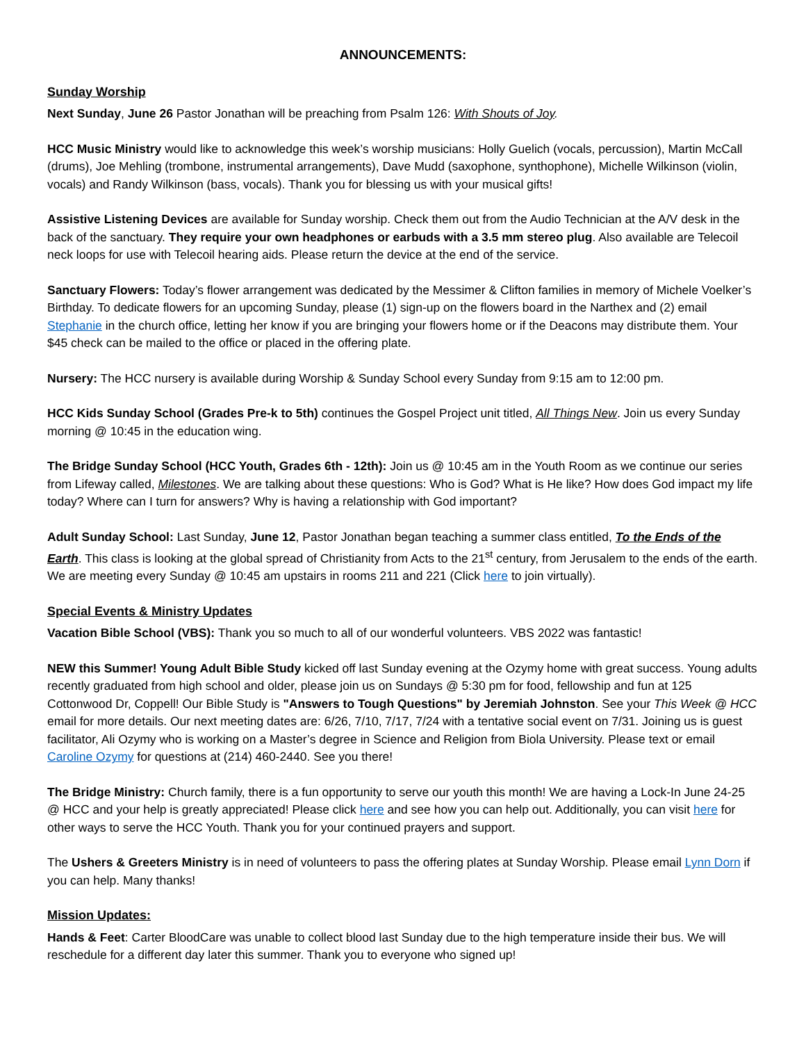ANNOUNCEMENTS:
Sunday Worship
Next Sunday, June 26 Pastor Jonathan will be preaching from Psalm 126: With Shouts of Joy.
HCC Music Ministry would like to acknowledge this week’s worship musicians: Holly Guelich (vocals, percussion), Martin McCall (drums), Joe Mehling (trombone, instrumental arrangements), Dave Mudd (saxophone, synthophone), Michelle Wilkinson (violin, vocals) and Randy Wilkinson (bass, vocals). Thank you for blessing us with your musical gifts!
Assistive Listening Devices are available for Sunday worship. Check them out from the Audio Technician at the A/V desk in the back of the sanctuary. They require your own headphones or earbuds with a 3.5 mm stereo plug. Also available are Telecoil neck loops for use with Telecoil hearing aids. Please return the device at the end of the service.
Sanctuary Flowers: Today’s flower arrangement was dedicated by the Messimer & Clifton families in memory of Michele Voelker’s Birthday. To dedicate flowers for an upcoming Sunday, please (1) sign-up on the flowers board in the Narthex and (2) email Stephanie in the church office, letting her know if you are bringing your flowers home or if the Deacons may distribute them. Your $45 check can be mailed to the office or placed in the offering plate.
Nursery: The HCC nursery is available during Worship & Sunday School every Sunday from 9:15 am to 12:00 pm.
HCC Kids Sunday School (Grades Pre-k to 5th) continues the Gospel Project unit titled, All Things New. Join us every Sunday morning @ 10:45 in the education wing.
The Bridge Sunday School (HCC Youth, Grades 6th - 12th): Join us @ 10:45 am in the Youth Room as we continue our series from Lifeway called, Milestones. We are talking about these questions: Who is God? What is He like? How does God impact my life today? Where can I turn for answers? Why is having a relationship with God important?
Adult Sunday School: Last Sunday, June 12, Pastor Jonathan began teaching a summer class entitled, To the Ends of the Earth. This class is looking at the global spread of Christianity from Acts to the 21<sup>st</sup> century, from Jerusalem to the ends of the earth. We are meeting every Sunday @ 10:45 am upstairs in rooms 211 and 221 (Click here to join virtually).
Special Events & Ministry Updates
Vacation Bible School (VBS): Thank you so much to all of our wonderful volunteers. VBS 2022 was fantastic!
NEW this Summer! Young Adult Bible Study kicked off last Sunday evening at the Ozymy home with great success. Young adults recently graduated from high school and older, please join us on Sundays @ 5:30 pm for food, fellowship and fun at 125 Cottonwood Dr, Coppell! Our Bible Study is "Answers to Tough Questions" by Jeremiah Johnston. See your This Week @ HCC email for more details. Our next meeting dates are: 6/26, 7/10, 7/17, 7/24 with a tentative social event on 7/31. Joining us is guest facilitator, Ali Ozymy who is working on a Master’s degree in Science and Religion from Biola University. Please text or email Caroline Ozymy for questions at (214) 460-2440. See you there!
The Bridge Ministry: Church family, there is a fun opportunity to serve our youth this month! We are having a Lock-In June 24-25 @ HCC and your help is greatly appreciated! Please click here and see how you can help out. Additionally, you can visit here for other ways to serve the HCC Youth. Thank you for your continued prayers and support.
The Ushers & Greeters Ministry is in need of volunteers to pass the offering plates at Sunday Worship. Please email Lynn Dorn if you can help. Many thanks!
Mission Updates:
Hands & Feet: Carter BloodCare was unable to collect blood last Sunday due to the high temperature inside their bus. We will reschedule for a different day later this summer. Thank you to everyone who signed up!